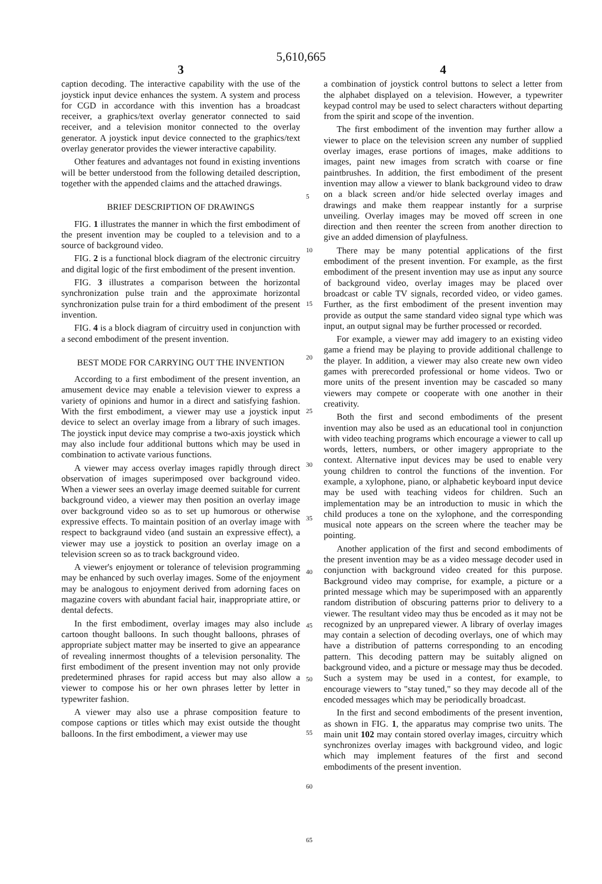5,610,665
3
caption decoding. The interactive capability with the use of the joystick input device enhances the system. A system and process for CGD in accordance with this invention has a broadcast receiver, a graphics/text overlay generator connected to said receiver, and a television monitor connected to the overlay generator. A joystick input device connected to the graphics/text overlay generator provides the viewer interactive capability.
Other features and advantages not found in existing inventions will be better understood from the following detailed description, together with the appended claims and the attached drawings.
BRIEF DESCRIPTION OF DRAWINGS
FIG. 1 illustrates the manner in which the first embodiment of the present invention may be coupled to a television and to a source of background video.
FIG. 2 is a functional block diagram of the electronic circuitry and digital logic of the first embodiment of the present invention.
FIG. 3 illustrates a comparison between the horizontal synchronization pulse train and the approximate horizontal synchronization pulse train for a third embodiment of the present invention.
FIG. 4 is a block diagram of circuitry used in conjunction with a second embodiment of the present invention.
BEST MODE FOR CARRYING OUT THE INVENTION
According to a first embodiment of the present invention, an amusement device may enable a television viewer to express a variety of opinions and humor in a direct and satisfying fashion. With the first embodiment, a viewer may use a joystick input device to select an overlay image from a library of such images. The joystick input device may comprise a two-axis joystick which may also include four additional buttons which may be used in combination to activate various functions.
A viewer may access overlay images rapidly through direct observation of images superimposed over background video. When a viewer sees an overlay image deemed suitable for current background video, a viewer may then position an overlay image over background video so as to set up humorous or otherwise expressive effects. To maintain position of an overlay image with respect to backgraund video (and sustain an expressive effect), a viewer may use a joystick to position an overlay image on a television screen so as to track background video.
A viewer's enjoyment or tolerance of television programming may be enhanced by such overlay images. Some of the enjoyment may be analogous to enjoyment derived from adorning faces on magazine covers with abundant facial hair, inappropriate attire, or dental defects.
In the first embodiment, overlay images may also include cartoon thought balloons. In such thought balloons, phrases of appropriate subject matter may be inserted to give an appearance of revealing innermost thoughts of a television personality. The first embodiment of the present invention may not only provide predetermined phrases for rapid access but may also allow a viewer to compose his or her own phrases letter by letter in typewriter fashion.
A viewer may also use a phrase composition feature to compose captions or titles which may exist outside the thought balloons. In the first embodiment, a viewer may use
5
10
15
20
25
30
35
40
45
50
55
60
65
4
a combination of joystick control buttons to select a letter from the alphabet displayed on a television. However, a typewriter keypad control may be used to select characters without departing from the spirit and scope of the invention.
The first embodiment of the invention may further allow a viewer to place on the television screen any number of supplied overlay images, erase portions of images, make additions to images, paint new images from scratch with coarse or fine paintbrushes. In addition, the first embodiment of the present invention may allow a viewer to blank background video to draw on a black screen and/or hide selected overlay images and drawings and make them reappear instantly for a surprise unveiling. Overlay images may be moved off screen in one direction and then reenter the screen from another direction to give an added dimension of playfulness.
There may be many potential applications of the first embodiment of the present invention. For example, as the first embodiment of the present invention may use as input any source of background video, overlay images may be placed over broadcast or cable TV signals, recorded video, or video games. Further, as the first embodiment of the present invention may provide as output the same standard video signal type which was input, an output signal may be further processed or recorded.
For example, a viewer may add imagery to an existing video game a friend may be playing to provide additional challenge to the player. In addition, a viewer may also create new own video games with prerecorded professional or home videos. Two or more units of the present invention may be cascaded so many viewers may compete or cooperate with one another in their creativity.
Both the first and second embodiments of the present invention may also be used as an educational tool in conjunction with video teaching programs which encourage a viewer to call up words, letters, numbers, or other imagery appropriate to the context. Alternative input devices may be used to enable very young children to control the functions of the invention. For example, a xylophone, piano, or alphabetic keyboard input device may be used with teaching videos for children. Such an implementation may be an introduction to music in which the child produces a tone on the xylophone, and the corresponding musical note appears on the screen where the teacher may be pointing.
Another application of the first and second embodiments of the present invention may be as a video message decoder used in conjunction with background video created for this purpose. Background video may comprise, for example, a picture or a printed message which may be superimposed with an apparently random distribution of obscuring patterns prior to delivery to a viewer. The resultant video may thus be encoded as it may not be recognized by an unprepared viewer. A library of overlay images may contain a selection of decoding overlays, one of which may have a distribution of patterns corresponding to an encoding pattern. This decoding pattern may be suitably aligned on background video, and a picture or message may thus be decoded. Such a system may be used in a contest, for example, to encourage viewers to "stay tuned," so they may decode all of the encoded messages which may be periodically broadcast.
In the first and second embodiments of the present invention, as shown in FIG. 1, the apparatus may comprise two units. The main unit 102 may contain stored overlay images, circuitry which synchronizes overlay images with background video, and logic which may implement features of the first and second embodiments of the present invention.